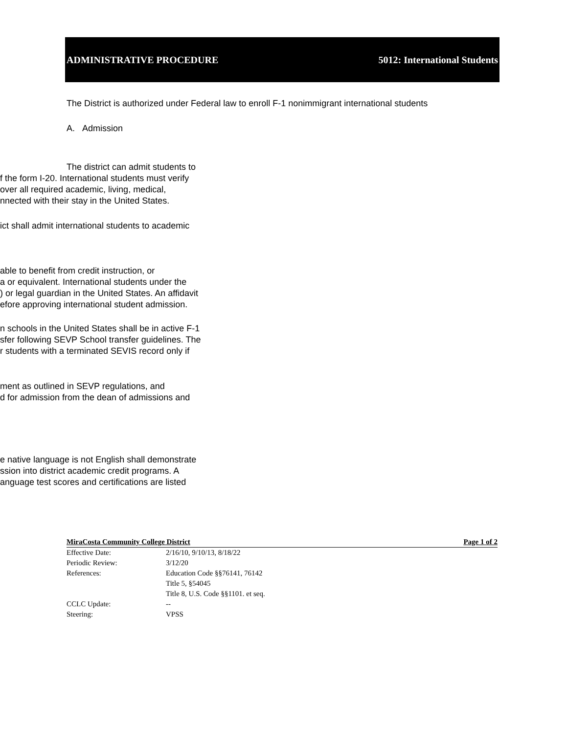ADMINISTRATIVE PROCEDURE 5012: International Students
The District is authorized under Federal law to enroll F-1 nonimmigrant international students
A. Admission
The district can admit students to
f the form I-20. International students must verify
over all required academic, living, medical,
nnected with their stay in the United States.
ict shall admit international students to academic
able to benefit from credit instruction, or
a or equivalent. International students under the
) or legal guardian in the United States. An affidavit
efore approving international student admission.
n schools in the United States shall be in active F-1
sfer following SEVP School transfer guidelines. The
r students with a terminated SEVIS record only if
ment as outlined in SEVP regulations, and
d for admission from the dean of admissions and
e native language is not English shall demonstrate
ssion into district academic credit programs. A
anguage test scores and certifications are listed
MiraCosta Community College District Page 1 of 2
Effective Date: 2/16/10, 9/10/13, 8/18/22
Periodic Review: 3/12/20
References: Education Code §§76141, 76142
Title 5, §54045
Title 8, U.S. Code §§1101. et seq.
CCLC Update: --
Steering: VPSS